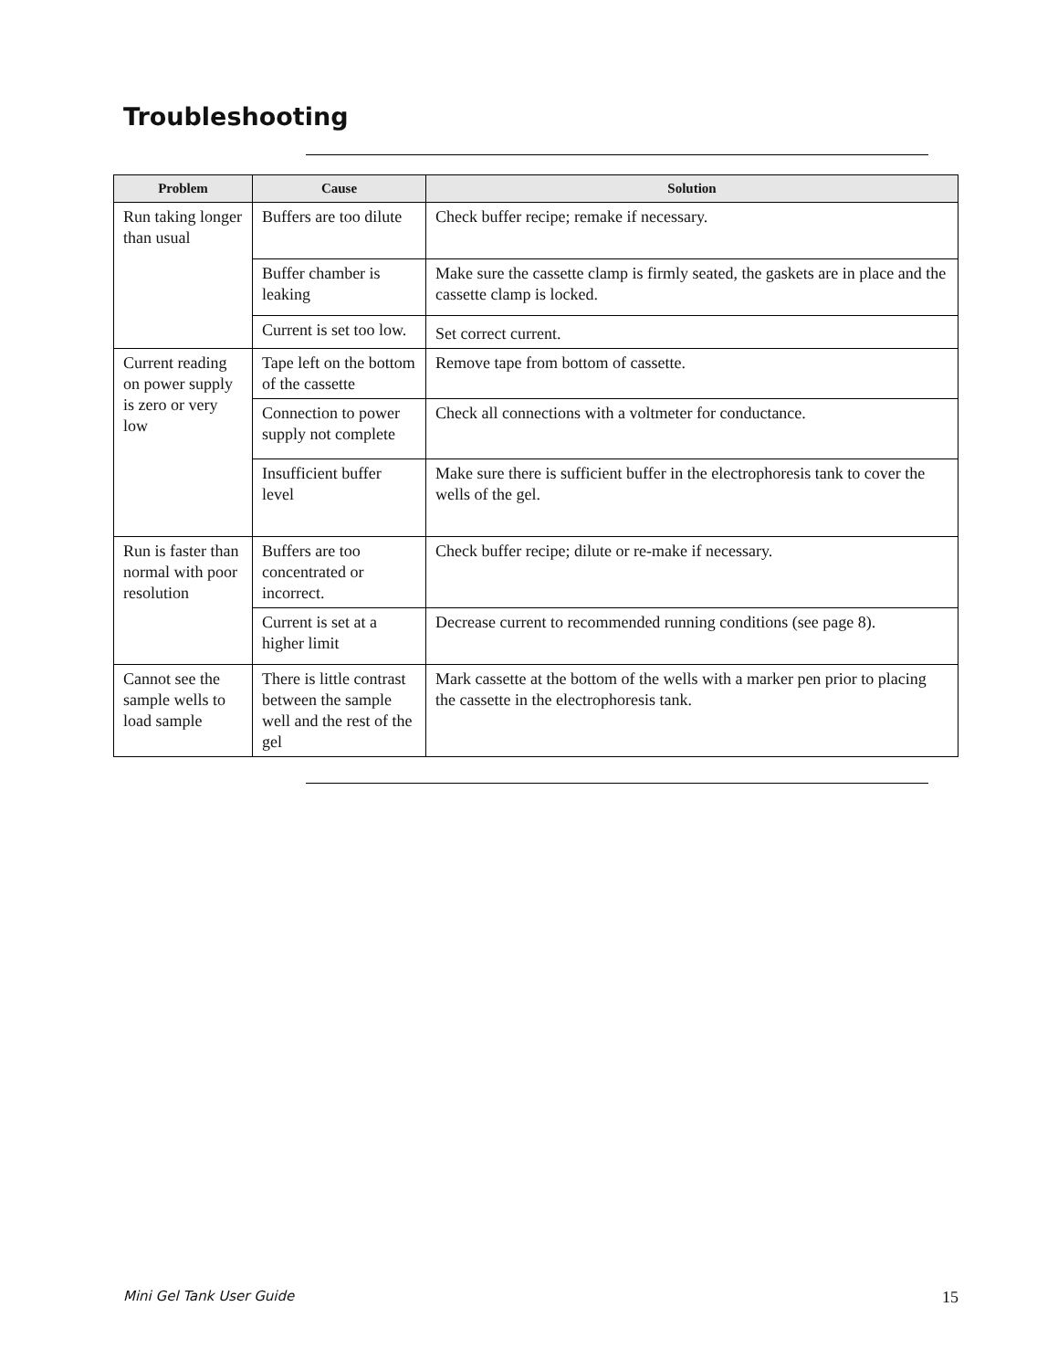Troubleshooting
| Problem | Cause | Solution |
| --- | --- | --- |
| Run taking longer than usual | Buffers are too dilute | Check buffer recipe; remake if necessary. |
| | Buffer chamber is leaking | Make sure the cassette clamp is firmly seated, the gaskets are in place and the cassette clamp is locked. |
| | Current is set too low. | Set correct current. |
| Current reading on power supply is zero or very low | Tape left on the bottom of the cassette | Remove tape from bottom of cassette. |
| | Connection to power supply not complete | Check all connections with a voltmeter for conductance. |
| | Insufficient buffer level | Make sure there is sufficient buffer in the electrophoresis tank to cover the wells of the gel. |
| Run is faster than normal with poor resolution | Buffers are too concentrated or incorrect. | Check buffer recipe; dilute or re-make if necessary. |
| | Current is set at a higher limit | Decrease current to recommended running conditions (see page 8). |
| Cannot see the sample wells to load sample | There is little contrast between the sample well and the rest of the gel | Mark cassette at the bottom of the wells with a marker pen prior to placing the cassette in the electrophoresis tank. |
Mini Gel Tank User Guide 15